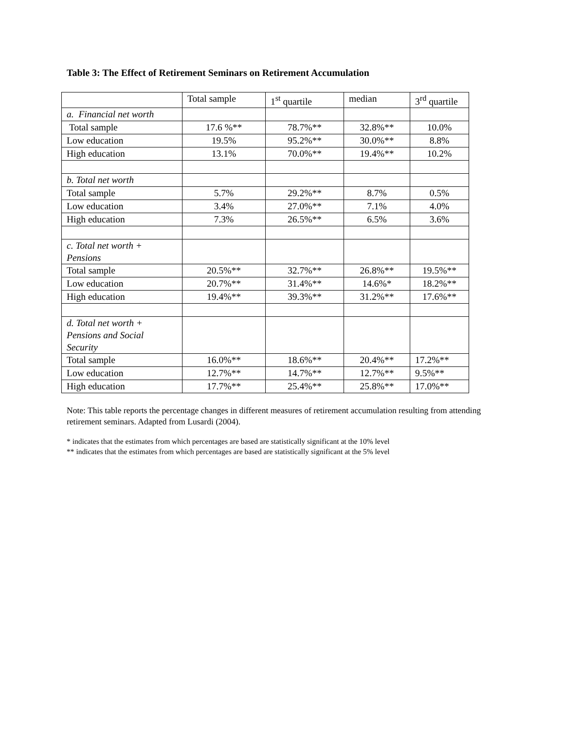Table 3: The Effect of Retirement Seminars on Retirement Accumulation
| | Total sample | 1<sup>st</sup> quartile | median | 3<sup>rd</sup> quartile |
| a. Financial net worth | | | | |
| Total sample | 17.6 %** | 78.7%** | 32.8%** | 10.0% |
| Low education | 19.5% | 95.2%** | 30.0%** | 8.8% |
| High education | 13.1% | 70.0%** | 19.4%** | 10.2% |
| b. Total net worth | | | | |
| Total sample | 5.7% | 29.2%** | 8.7% | 0.5% |
| Low education | 3.4% | 27.0%** | 7.1% | 4.0% |
| High education | 7.3% | 26.5%** | 6.5% | 3.6% |
| c. Total net worth + Pensions | | | | |
| Total sample | 20.5%** | 32.7%** | 26.8%** | 19.5%** |
| Low education | 20.7%** | 31.4%** | 14.6%* | 18.2%** |
| High education | 19.4%** | 39.3%** | 31.2%** | 17.6%** |
| d. Total net worth + Pensions and Social Security | | | | |
| Total sample | 16.0%** | 18.6%** | 20.4%** | 17.2%** |
| Low education | 12.7%** | 14.7%** | 12.7%** | 9.5%** |
| High education | 17.7%** | 25.4%** | 25.8%** | 17.0%** |
Note: This table reports the percentage changes in different measures of retirement accumulation resulting from attending retirement seminars. Adapted from Lusardi (2004).
* indicates that the estimates from which percentages are based are statistically significant at the 10% level
** indicates that the estimates from which percentages are based are statistically significant at the 5% level